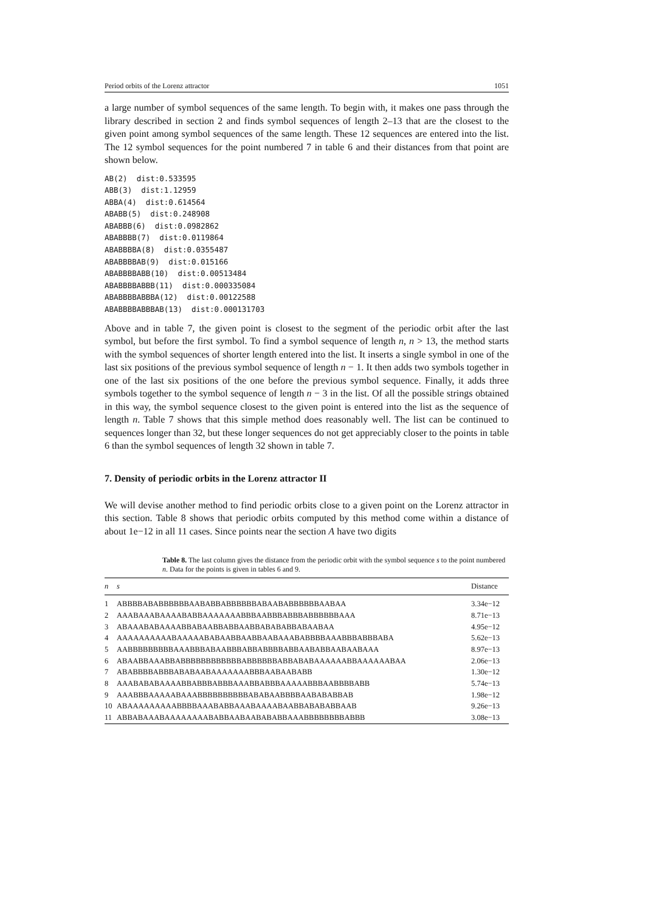Period orbits of the Lorenz attractor 1051
a large number of symbol sequences of the same length. To begin with, it makes one pass through the library described in section 2 and finds symbol sequences of length 2–13 that are the closest to the given point among symbol sequences of the same length. These 12 sequences are entered into the list. The 12 symbol sequences for the point numbered 7 in table 6 and their distances from that point are shown below.
AB(2)  dist:0.533595
ABB(3)  dist:1.12959
ABBA(4)  dist:0.614564
ABABB(5)  dist:0.248908
ABABBB(6)  dist:0.0982862
ABABBBB(7)  dist:0.0119864
ABABBBBA(8)  dist:0.0355487
ABABBBBAB(9)  dist:0.015166
ABABBBBABB(10)  dist:0.00513484
ABABBBBABBB(11)  dist:0.000335084
ABABBBBABBBA(12)  dist:0.00122588
ABABBBBABBBAB(13)  dist:0.000131703
Above and in table 7, the given point is closest to the segment of the periodic orbit after the last symbol, but before the first symbol. To find a symbol sequence of length n, n > 13, the method starts with the symbol sequences of shorter length entered into the list. It inserts a single symbol in one of the last six positions of the previous symbol sequence of length n − 1. It then adds two symbols together in one of the last six positions of the one before the previous symbol sequence. Finally, it adds three symbols together to the symbol sequence of length n − 3 in the list. Of all the possible strings obtained in this way, the symbol sequence closest to the given point is entered into the list as the sequence of length n. Table 7 shows that this simple method does reasonably well. The list can be continued to sequences longer than 32, but these longer sequences do not get appreciably closer to the points in table 6 than the symbol sequences of length 32 shown in table 7.
7. Density of periodic orbits in the Lorenz attractor II
We will devise another method to find periodic orbits close to a given point on the Lorenz attractor in this section. Table 8 shows that periodic orbits computed by this method come within a distance of about 1e−12 in all 11 cases. Since points near the section A have two digits
Table 8. The last column gives the distance from the periodic orbit with the symbol sequence s to the point numbered n. Data for the points is given in tables 6 and 9.
| n | s | Distance |
| --- | --- | --- |
| 1 | ABBBBABABBBBBBAABABBABBBBBBABAABABBBBBBAABAA | 3.34e−12 |
| 2 | AAABAAABAAAABABBAAAAAAABBBAABBBABBBABBBBBBAAA | 8.71e−13 |
| 3 | ABAAABABAAAABBABAABBABBAABBABABABBABAABAA | 4.95e−12 |
| 4 | AAAAAAAAAABAAAAABABAABBAABBAABAAABABBBBAAABBBABBBABA | 5.62e−13 |
| 5 | AABBBBBBBBBAAABBBABAABBBABBABBBBABBAABABBAABAABAAA | 8.97e−13 |
| 6 | ABAABBAAABBABBBBBBBBBBBBABBBBBBABBABABAAAAAABBAAAAAABAA | 2.06e−13 |
| 7 | ABABBBBABBBABABAABAAAAAAABBBAABAABABB | 1.30e−12 |
| 8 | AAABABABAAAABBABBBABBBAAABBABBBAAAAABBBAABBBBABB | 5.74e−13 |
| 9 | AAABBBAAAAABAAABBBBBBBBBBABABAABBBBAABABABBAB | 1.98e−12 |
| 10 | ABAAAAAAAAABBBBAAABABBAAABAAAABAABBABABABBAAB | 9.26e−13 |
| 11 | ABBABAAABAAAAAAAABABBAABAABABABBAAABBBBBBBBABBB | 3.08e−13 |